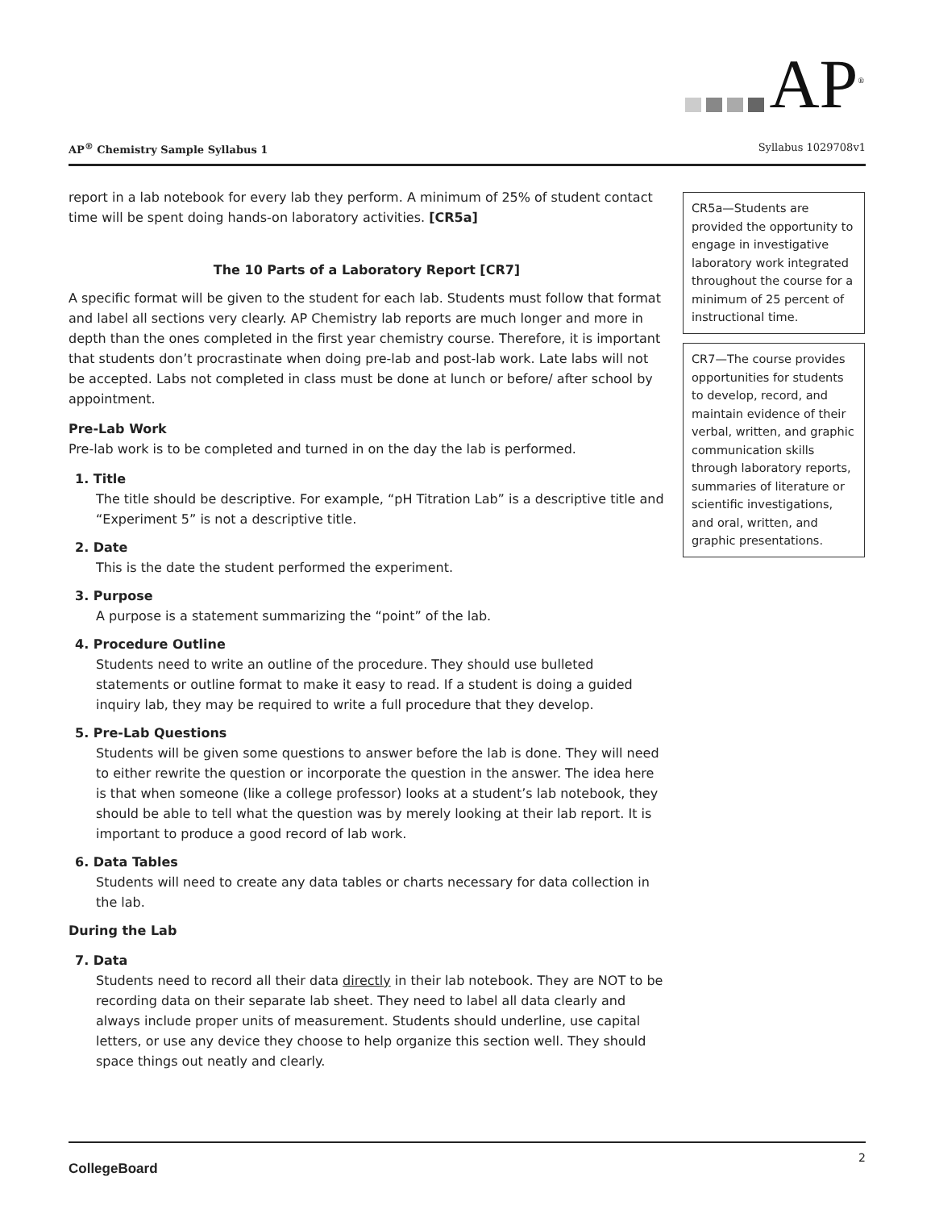AP<sup>®</sup>
AP<sup>®</sup> Chemistry Sample Syllabus 1 Syllabus 1029708v1
report in a lab notebook for every lab they perform. A minimum of 25% of student contact time will be spent doing hands-on laboratory activities. [CR5a]
The 10 Parts of a Laboratory Report [CR7]
A specific format will be given to the student for each lab. Students must follow that format and label all sections very clearly. AP Chemistry lab reports are much longer and more in depth than the ones completed in the first year chemistry course. Therefore, it is important that students don’t procrastinate when doing pre-lab and post-lab work. Late labs will not be accepted. Labs not completed in class must be done at lunch or before/ after school by appointment.
Pre-Lab Work
Pre-lab work is to be completed and turned in on the day the lab is performed.
1. Title
The title should be descriptive. For example, “pH Titration Lab” is a descriptive title and “Experiment 5” is not a descriptive title.
2. Date
This is the date the student performed the experiment.
3. Purpose
A purpose is a statement summarizing the “point” of the lab.
4. Procedure Outline
Students need to write an outline of the procedure. They should use bulleted statements or outline format to make it easy to read. If a student is doing a guided inquiry lab, they may be required to write a full procedure that they develop.
5. Pre-Lab Questions
Students will be given some questions to answer before the lab is done. They will need to either rewrite the question or incorporate the question in the answer. The idea here is that when someone (like a college professor) looks at a student’s lab notebook, they should be able to tell what the question was by merely looking at their lab report. It is important to produce a good record of lab work.
6. Data Tables
Students will need to create any data tables or charts necessary for data collection in the lab.
During the Lab
7. Data
Students need to record all their data directly in their lab notebook. They are NOT to be recording data on their separate lab sheet. They need to label all data clearly and always include proper units of measurement. Students should underline, use capital letters, or use any device they choose to help organize this section well. They should space things out neatly and clearly.
CR5a—Students are provided the opportunity to engage in investigative laboratory work integrated throughout the course for a minimum of 25 percent of instructional time.
CR7—The course provides opportunities for students to develop, record, and maintain evidence of their verbal, written, and graphic communication skills through laboratory reports, summaries of literature or scientific investigations, and oral, written, and graphic presentations.
CollegeBoard 2